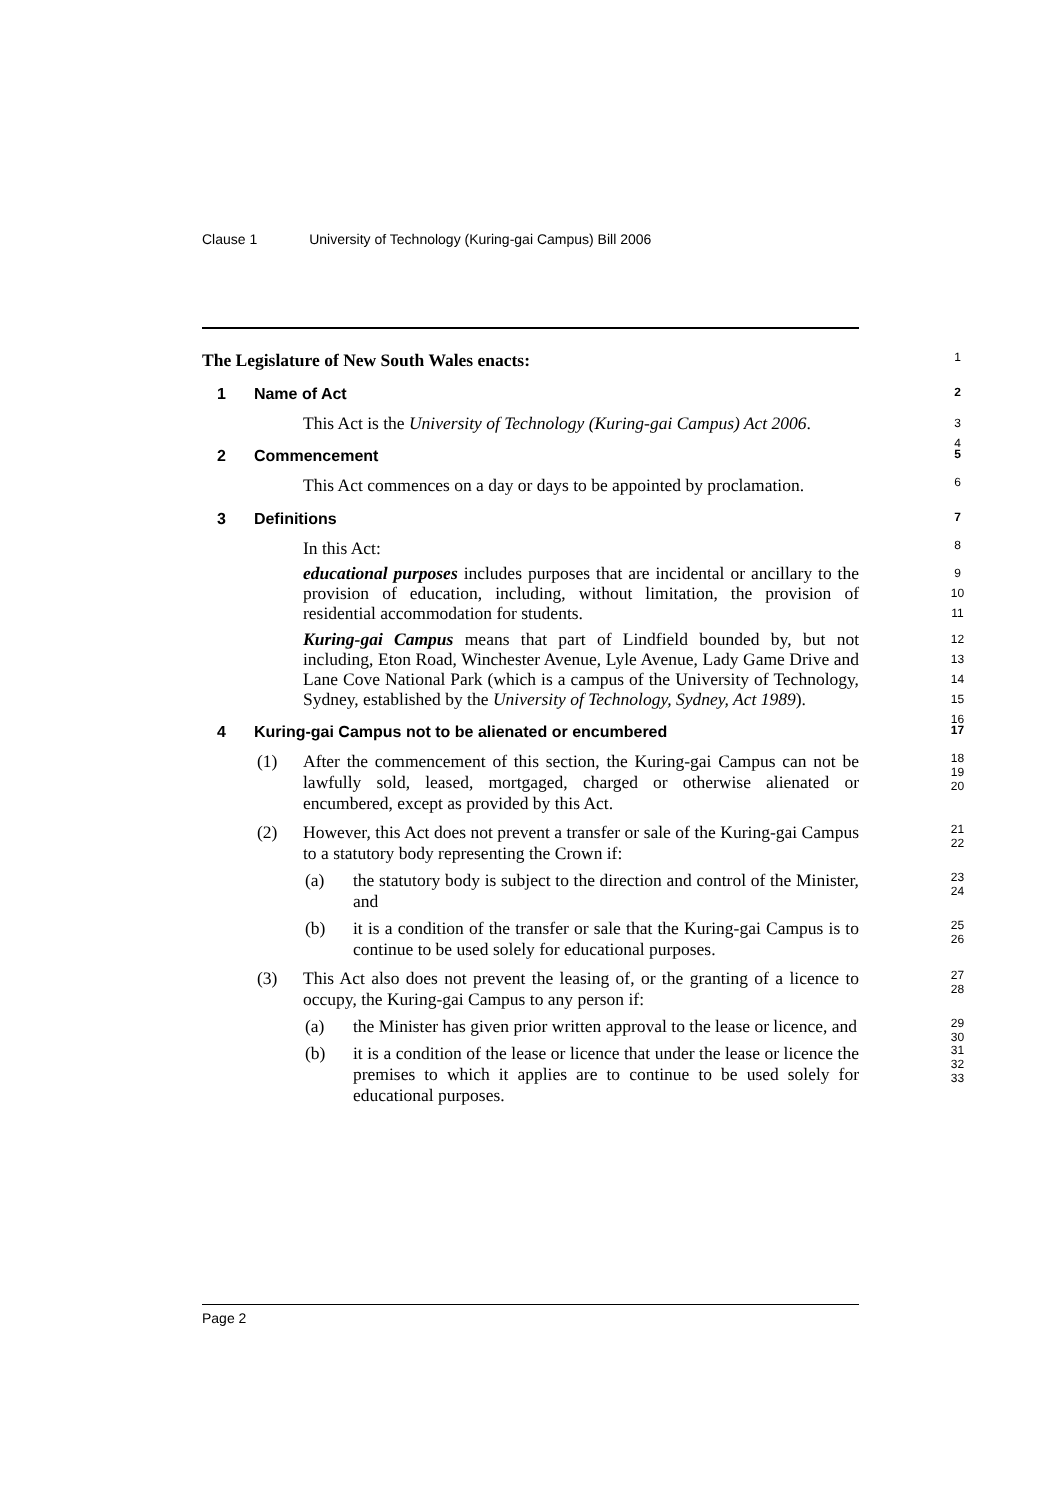Clause 1 University of Technology (Kuring-gai Campus) Bill 2006
The Legislature of New South Wales enacts: 1
1 Name of Act 2
This Act is the University of Technology (Kuring-gai Campus) Act 2006. 3
4
2 Commencement 5
This Act commences on a day or days to be appointed by proclamation. 6
3 Definitions 7
In this Act: 8
educational purposes includes purposes that are incidental or ancillary to the provision of education, including, without limitation, the provision of residential accommodation for students. 9
10
11
Kuring-gai Campus means that part of Lindfield bounded by, but not including, Eton Road, Winchester Avenue, Lyle Avenue, Lady Game Drive and Lane Cove National Park (which is a campus of the University of Technology, Sydney, established by the University of Technology, Sydney, Act 1989). 12
13
14
15
16
4 Kuring-gai Campus not to be alienated or encumbered 17
(1) After the commencement of this section, the Kuring-gai Campus can not be lawfully sold, leased, mortgaged, charged or otherwise alienated or encumbered, except as provided by this Act. 18
19
20
(2) However, this Act does not prevent a transfer or sale of the Kuring-gai Campus to a statutory body representing the Crown if: 21
22
(a) the statutory body is subject to the direction and control of the Minister, and 23
24
(b) it is a condition of the transfer or sale that the Kuring-gai Campus is to continue to be used solely for educational purposes. 25
26
(3) This Act also does not prevent the leasing of, or the granting of a licence to occupy, the Kuring-gai Campus to any person if: 27
28
(a) the Minister has given prior written approval to the lease or licence, and 29
30
(b) it is a condition of the lease or licence that under the lease or licence the premises to which it applies are to continue to be used solely for educational purposes. 31
32
33
Page 2